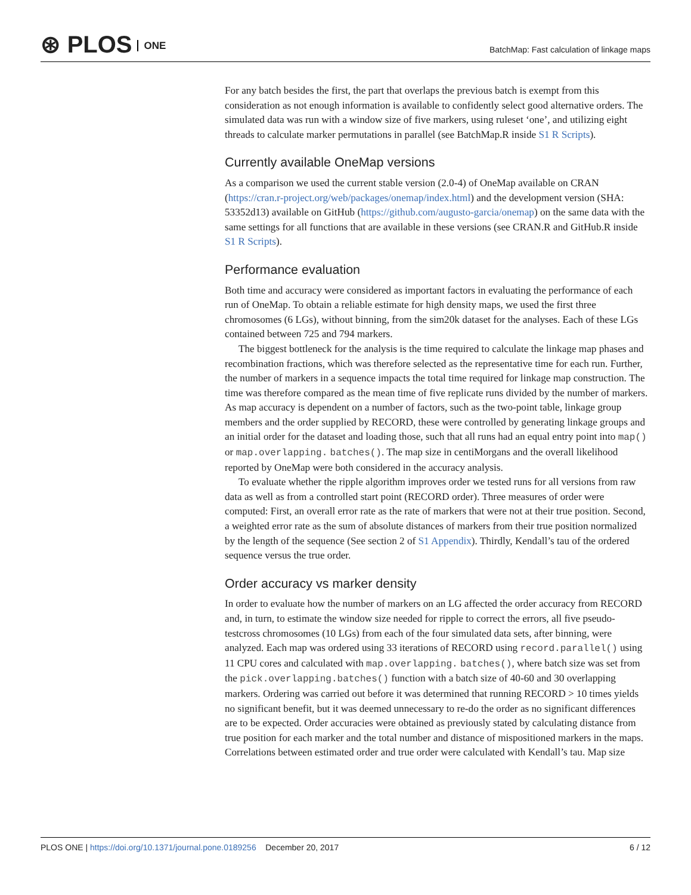⊛ PLOS ONE
BatchMap: Fast calculation of linkage maps
For any batch besides the first, the part that overlaps the previous batch is exempt from this consideration as not enough information is available to confidently select good alternative orders. The simulated data was run with a window size of five markers, using ruleset ‘one’, and utilizing eight threads to calculate marker permutations in parallel (see BatchMap.R inside S1 R Scripts).
Currently available OneMap versions
As a comparison we used the current stable version (2.0-4) of OneMap available on CRAN (https://cran.r-project.org/web/packages/onemap/index.html) and the development version (SHA: 53352d13) available on GitHub (https://github.com/augusto-garcia/onemap) on the same data with the same settings for all functions that are available in these versions (see CRAN.R and GitHub.R inside S1 R Scripts).
Performance evaluation
Both time and accuracy were considered as important factors in evaluating the performance of each run of OneMap. To obtain a reliable estimate for high density maps, we used the first three chromosomes (6 LGs), without binning, from the sim20k dataset for the analyses. Each of these LGs contained between 725 and 794 markers.
The biggest bottleneck for the analysis is the time required to calculate the linkage map phases and recombination fractions, which was therefore selected as the representative time for each run. Further, the number of markers in a sequence impacts the total time required for linkage map construction. The time was therefore compared as the mean time of five replicate runs divided by the number of markers. As map accuracy is dependent on a number of factors, such as the two-point table, linkage group members and the order supplied by RECORD, these were controlled by generating linkage groups and an initial order for the dataset and loading those, such that all runs had an equal entry point into map() or map.overlapping. batches(). The map size in centiMorgans and the overall likelihood reported by OneMap were both considered in the accuracy analysis.
To evaluate whether the ripple algorithm improves order we tested runs for all versions from raw data as well as from a controlled start point (RECORD order). Three measures of order were computed: First, an overall error rate as the rate of markers that were not at their true position. Second, a weighted error rate as the sum of absolute distances of markers from their true position normalized by the length of the sequence (See section 2 of S1 Appendix). Thirdly, Kendall’s tau of the ordered sequence versus the true order.
Order accuracy vs marker density
In order to evaluate how the number of markers on an LG affected the order accuracy from RECORD and, in turn, to estimate the window size needed for ripple to correct the errors, all five pseudo-testcross chromosomes (10 LGs) from each of the four simulated data sets, after binning, were analyzed. Each map was ordered using 33 iterations of RECORD using record.parallel() using 11 CPU cores and calculated with map.overlapping. batches(), where batch size was set from the pick.overlapping.batches() function with a batch size of 40-60 and 30 overlapping markers. Ordering was carried out before it was determined that running RECORD > 10 times yields no significant benefit, but it was deemed unnecessary to re-do the order as no significant differences are to be expected. Order accuracies were obtained as previously stated by calculating distance from true position for each marker and the total number and distance of mispositioned markers in the maps. Correlations between estimated order and true order were calculated with Kendall’s tau. Map size
PLOS ONE | https://doi.org/10.1371/journal.pone.0189256 December 20, 2017
6 / 12